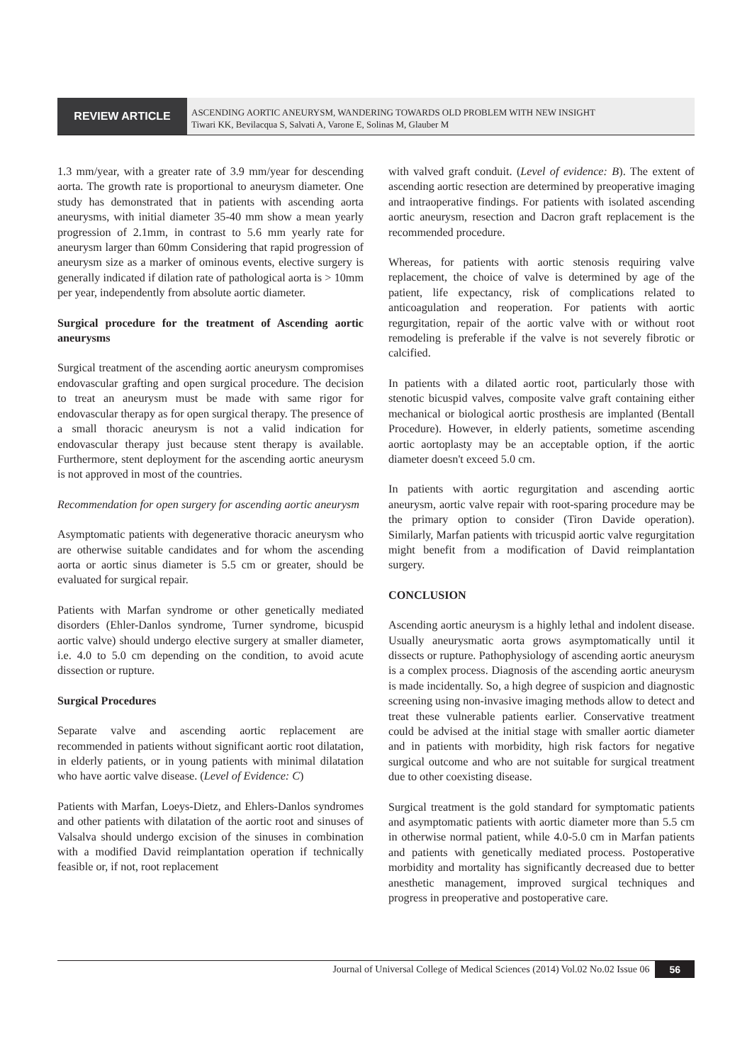REVIEW ARTICLE
ASCENDING AORTIC ANEURYSM, WANDERING TOWARDS OLD PROBLEM WITH NEW INSIGHT
Tiwari KK, Bevilacqua S, Salvati A, Varone E, Solinas M, Glauber M
1.3 mm/year, with a greater rate of 3.9 mm/year for descending aorta. The growth rate is proportional to aneurysm diameter. One study has demonstrated that in patients with ascending aorta aneurysms, with initial diameter 35-40 mm show a mean yearly progression of 2.1mm, in contrast to 5.6 mm yearly rate for aneurysm larger than 60mm Considering that rapid progression of aneurysm size as a marker of ominous events, elective surgery is generally indicated if dilation rate of pathological aorta is > 10mm per year, independently from absolute aortic diameter.
Surgical procedure for the treatment of Ascending aortic aneurysms
Surgical treatment of the ascending aortic aneurysm compromises endovascular grafting and open surgical procedure. The decision to treat an aneurysm must be made with same rigor for endovascular therapy as for open surgical therapy. The presence of a small thoracic aneurysm is not a valid indication for endovascular therapy just because stent therapy is available. Furthermore, stent deployment for the ascending aortic aneurysm is not approved in most of the countries.
Recommendation for open surgery for ascending aortic aneurysm
Asymptomatic patients with degenerative thoracic aneurysm who are otherwise suitable candidates and for whom the ascending aorta or aortic sinus diameter is 5.5 cm or greater, should be evaluated for surgical repair.
Patients with Marfan syndrome or other genetically mediated disorders (Ehler-Danlos syndrome, Turner syndrome, bicuspid aortic valve) should undergo elective surgery at smaller diameter, i.e. 4.0 to 5.0 cm depending on the condition, to avoid acute dissection or rupture.
Surgical Procedures
Separate valve and ascending aortic replacement are recommended in patients without significant aortic root dilatation, in elderly patients, or in young patients with minimal dilatation who have aortic valve disease. (Level of Evidence: C)
Patients with Marfan, Loeys-Dietz, and Ehlers-Danlos syndromes and other patients with dilatation of the aortic root and sinuses of Valsalva should undergo excision of the sinuses in combination with a modified David reimplantation operation if technically feasible or, if not, root replacement
with valved graft conduit. (Level of evidence: B). The extent of ascending aortic resection are determined by preoperative imaging and intraoperative findings. For patients with isolated ascending aortic aneurysm, resection and Dacron graft replacement is the recommended procedure.
Whereas, for patients with aortic stenosis requiring valve replacement, the choice of valve is determined by age of the patient, life expectancy, risk of complications related to anticoagulation and reoperation. For patients with aortic regurgitation, repair of the aortic valve with or without root remodeling is preferable if the valve is not severely fibrotic or calcified.
In patients with a dilated aortic root, particularly those with stenotic bicuspid valves, composite valve graft containing either mechanical or biological aortic prosthesis are implanted (Bentall Procedure). However, in elderly patients, sometime ascending aortic aortoplasty may be an acceptable option, if the aortic diameter doesn't exceed 5.0 cm.
In patients with aortic regurgitation and ascending aortic aneurysm, aortic valve repair with root-sparing procedure may be the primary option to consider (Tiron Davide operation). Similarly, Marfan patients with tricuspid aortic valve regurgitation might benefit from a modification of David reimplantation surgery.
CONCLUSION
Ascending aortic aneurysm is a highly lethal and indolent disease. Usually aneurysmatic aorta grows asymptomatically until it dissects or rupture. Pathophysiology of ascending aortic aneurysm is a complex process. Diagnosis of the ascending aortic aneurysm is made incidentally. So, a high degree of suspicion and diagnostic screening using non-invasive imaging methods allow to detect and treat these vulnerable patients earlier. Conservative treatment could be advised at the initial stage with smaller aortic diameter and in patients with morbidity, high risk factors for negative surgical outcome and who are not suitable for surgical treatment due to other coexisting disease.
Surgical treatment is the gold standard for symptomatic patients and asymptomatic patients with aortic diameter more than 5.5 cm in otherwise normal patient, while 4.0-5.0 cm in Marfan patients and patients with genetically mediated process. Postoperative morbidity and mortality has significantly decreased due to better anesthetic management, improved surgical techniques and progress in preoperative and postoperative care.
Journal of Universal College of Medical Sciences (2014) Vol.02 No.02 Issue 06 56